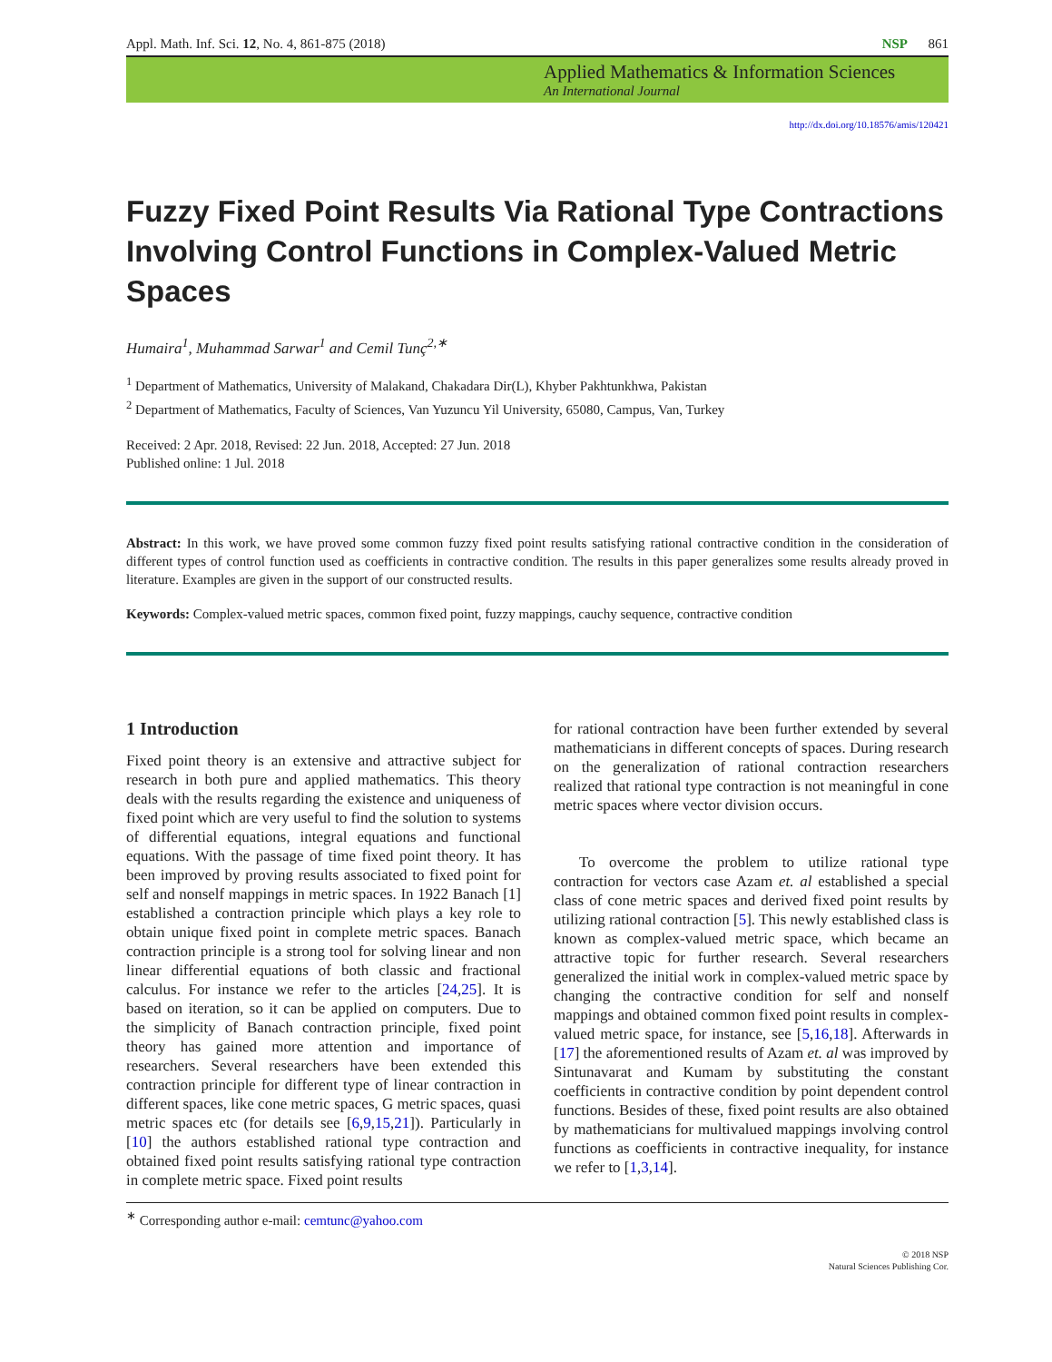Appl. Math. Inf. Sci. 12, No. 4, 861-875 (2018) NSP 861
Applied Mathematics & Information Sciences
An International Journal
http://dx.doi.org/10.18576/amis/120421
Fuzzy Fixed Point Results Via Rational Type Contractions Involving Control Functions in Complex-Valued Metric Spaces
Humaira<sup>1</sup>, Muhammad Sarwar<sup>1</sup> and Cemil Tunç<sup>2,∗</sup>
<sup>1</sup> Department of Mathematics, University of Malakand, Chakadara Dir(L), Khyber Pakhtunkhwa, Pakistan
<sup>2</sup> Department of Mathematics, Faculty of Sciences, Van Yuzuncu Yil University, 65080, Campus, Van, Turkey
Received: 2 Apr. 2018, Revised: 22 Jun. 2018, Accepted: 27 Jun. 2018
Published online: 1 Jul. 2018
Abstract: In this work, we have proved some common fuzzy fixed point results satisfying rational contractive condition in the consideration of different types of control function used as coefficients in contractive condition. The results in this paper generalizes some results already proved in literature. Examples are given in the support of our constructed results.
Keywords: Complex-valued metric spaces, common fixed point, fuzzy mappings, cauchy sequence, contractive condition
1 Introduction
Fixed point theory is an extensive and attractive subject for research in both pure and applied mathematics. This theory deals with the results regarding the existence and uniqueness of fixed point which are very useful to find the solution to systems of differential equations, integral equations and functional equations. With the passage of time fixed point theory. It has been improved by proving results associated to fixed point for self and nonself mappings in metric spaces. In 1922 Banach [1] established a contraction principle which plays a key role to obtain unique fixed point in complete metric spaces. Banach contraction principle is a strong tool for solving linear and non linear differential equations of both classic and fractional calculus. For instance we refer to the articles [24,25]. It is based on iteration, so it can be applied on computers. Due to the simplicity of Banach contraction principle, fixed point theory has gained more attention and importance of researchers. Several researchers have been extended this contraction principle for different type of linear contraction in different spaces, like cone metric spaces, G metric spaces, quasi metric spaces etc (for details see [6,9,15,21]). Particularly in [10] the authors established rational type contraction and obtained fixed point results satisfying rational type contraction in complete metric space. Fixed point results
for rational contraction have been further extended by several mathematicians in different concepts of spaces. During research on the generalization of rational contraction researchers realized that rational type contraction is not meaningful in cone metric spaces where vector division occurs.
To overcome the problem to utilize rational type contraction for vectors case Azam et. al established a special class of cone metric spaces and derived fixed point results by utilizing rational contraction [5]. This newly established class is known as complex-valued metric space, which became an attractive topic for further research. Several researchers generalized the initial work in complex-valued metric space by changing the contractive condition for self and nonself mappings and obtained common fixed point results in complex-valued metric space, for instance, see [5,16,18]. Afterwards in [17] the aforementioned results of Azam et. al was improved by Sintunavarat and Kumam by substituting the constant coefficients in contractive condition by point dependent control functions. Besides of these, fixed point results are also obtained by mathematicians for multivalued mappings involving control functions as coefficients in contractive inequality, for instance we refer to [1,3,14].
<sup>∗</sup> Corresponding author e-mail: cemtunc@yahoo.com
© 2018 NSP
Natural Sciences Publishing Cor.